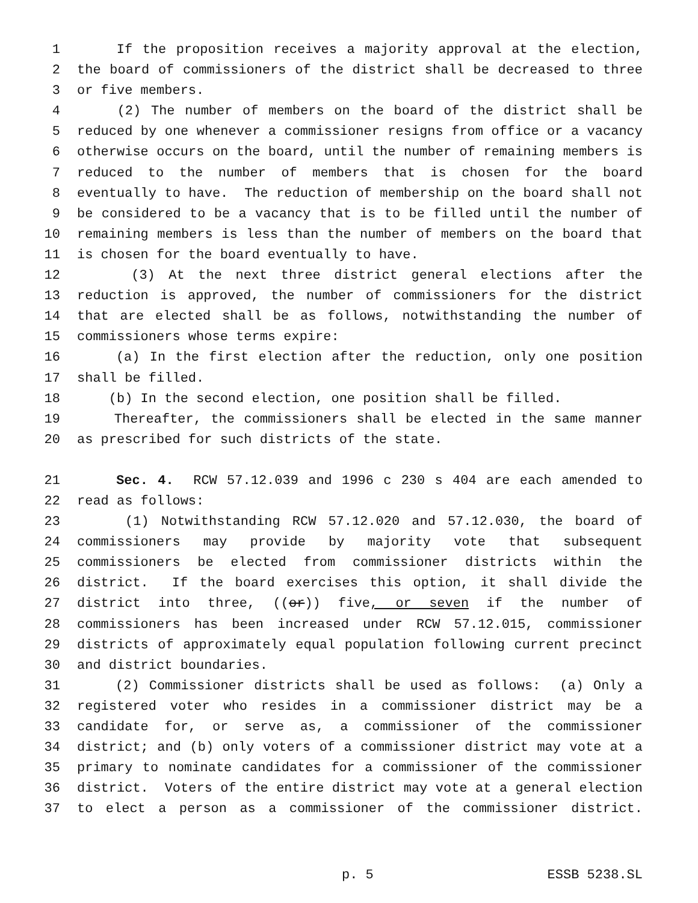1 If the proposition receives a majority approval at the election,
2 the board of commissioners of the district shall be decreased to three
3 or five members.
4 (2) The number of members on the board of the district shall be
5 reduced by one whenever a commissioner resigns from office or a vacancy
6 otherwise occurs on the board, until the number of remaining members is
7 reduced to the number of members that is chosen for the board
8 eventually to have. The reduction of membership on the board shall not
9 be considered to be a vacancy that is to be filled until the number of
10 remaining members is less than the number of members on the board that
11 is chosen for the board eventually to have.
12 (3) At the next three district general elections after the
13 reduction is approved, the number of commissioners for the district
14 that are elected shall be as follows, notwithstanding the number of
15 commissioners whose terms expire:
16 (a) In the first election after the reduction, only one position
17 shall be filled.
18 (b) In the second election, one position shall be filled.
19 Thereafter, the commissioners shall be elected in the same manner
20 as prescribed for such districts of the state.
21 Sec. 4. RCW 57.12.039 and 1996 c 230 s 404 are each amended to
22 read as follows:
23 (1) Notwithstanding RCW 57.12.020 and 57.12.030, the board of
24 commissioners may provide by majority vote that subsequent
25 commissioners be elected from commissioner districts within the
26 district. If the board exercises this option, it shall divide the
27 district into three, ((or)) five, or seven if the number of
28 commissioners has been increased under RCW 57.12.015, commissioner
29 districts of approximately equal population following current precinct
30 and district boundaries.
31 (2) Commissioner districts shall be used as follows: (a) Only a
32 registered voter who resides in a commissioner district may be a
33 candidate for, or serve as, a commissioner of the commissioner
34 district; and (b) only voters of a commissioner district may vote at a
35 primary to nominate candidates for a commissioner of the commissioner
36 district. Voters of the entire district may vote at a general election
37 to elect a person as a commissioner of the commissioner district.
p. 5 ESSB 5238.SL